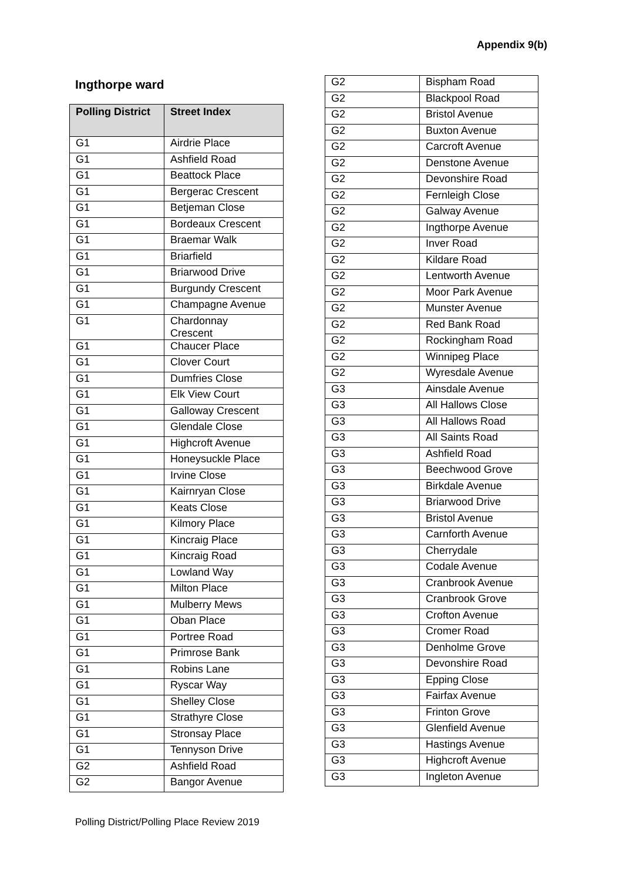Appendix 9(b)
Ingthorpe ward
| Polling District | Street Index |
| --- | --- |
| G1 | Airdrie Place |
| G1 | Ashfield Road |
| G1 | Beattock Place |
| G1 | Bergerac Crescent |
| G1 | Betjeman Close |
| G1 | Bordeaux Crescent |
| G1 | Braemar Walk |
| G1 | Briarfield |
| G1 | Briarwood Drive |
| G1 | Burgundy Crescent |
| G1 | Champagne Avenue |
| G1 | Chardonnay Crescent |
| G1 | Chaucer Place |
| G1 | Clover Court |
| G1 | Dumfries Close |
| G1 | Elk View Court |
| G1 | Galloway Crescent |
| G1 | Glendale Close |
| G1 | Highcroft Avenue |
| G1 | Honeysuckle Place |
| G1 | Irvine Close |
| G1 | Kairnryan Close |
| G1 | Keats Close |
| G1 | Kilmory Place |
| G1 | Kincraig Place |
| G1 | Kincraig Road |
| G1 | Lowland Way |
| G1 | Milton Place |
| G1 | Mulberry Mews |
| G1 | Oban Place |
| G1 | Portree Road |
| G1 | Primrose Bank |
| G1 | Robins Lane |
| G1 | Ryscar Way |
| G1 | Shelley Close |
| G1 | Strathyre Close |
| G1 | Stronsay Place |
| G1 | Tennyson Drive |
| G2 | Ashfield Road |
| G2 | Bangor Avenue |
| G2 | Bispham Road |
| G2 | Blackpool Road |
| G2 | Bristol Avenue |
| G2 | Buxton Avenue |
| G2 | Carcroft Avenue |
| G2 | Denstone Avenue |
| G2 | Devonshire Road |
| G2 | Fernleigh Close |
| G2 | Galway Avenue |
| G2 | Ingthorpe Avenue |
| G2 | Inver Road |
| G2 | Kildare Road |
| G2 | Lentworth Avenue |
| G2 | Moor Park Avenue |
| G2 | Munster Avenue |
| G2 | Red Bank Road |
| G2 | Rockingham Road |
| G2 | Winnipeg Place |
| G2 | Wyresdale Avenue |
| G3 | Ainsdale Avenue |
| G3 | All Hallows Close |
| G3 | All Hallows Road |
| G3 | All Saints Road |
| G3 | Ashfield Road |
| G3 | Beechwood Grove |
| G3 | Birkdale Avenue |
| G3 | Briarwood Drive |
| G3 | Bristol Avenue |
| G3 | Carnforth Avenue |
| G3 | Cherrydale |
| G3 | Codale Avenue |
| G3 | Cranbrook Avenue |
| G3 | Cranbrook Grove |
| G3 | Crofton Avenue |
| G3 | Cromer Road |
| G3 | Denholme Grove |
| G3 | Devonshire Road |
| G3 | Epping Close |
| G3 | Fairfax Avenue |
| G3 | Frinton Grove |
| G3 | Glenfield Avenue |
| G3 | Hastings Avenue |
| G3 | Highcroft Avenue |
| G3 | Ingleton Avenue |
Polling District/Polling Place Review 2019